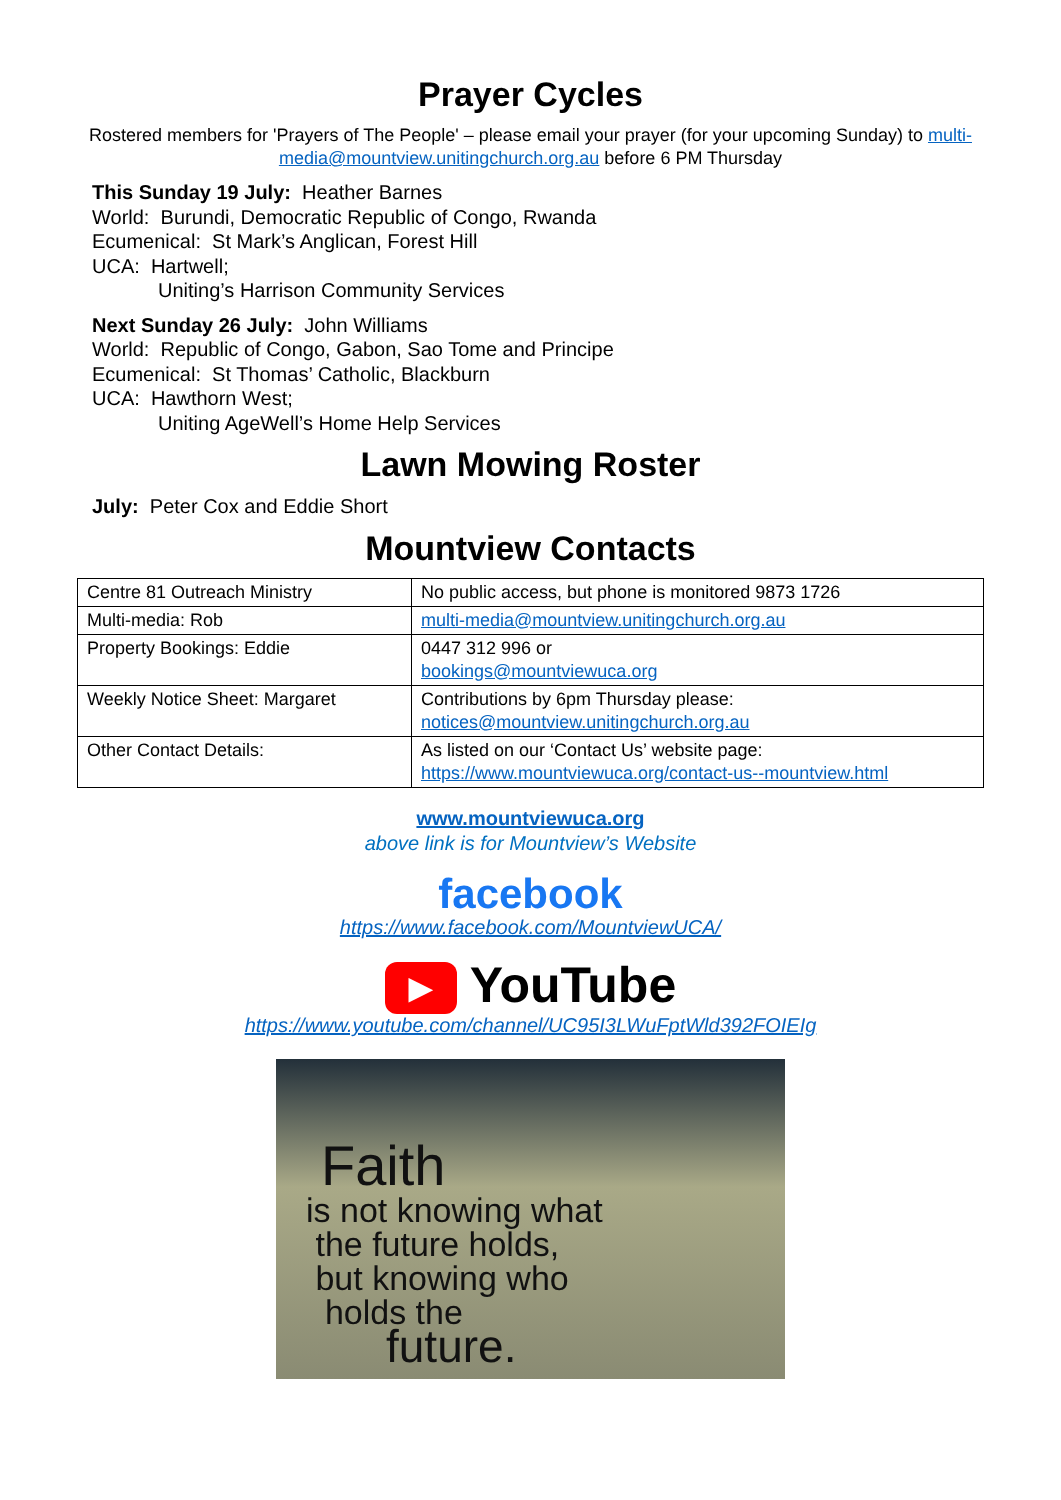Prayer Cycles
Rostered members for 'Prayers of The People' – please email your prayer (for your upcoming Sunday) to multi-media@mountview.unitingchurch.org.au before 6 PM Thursday
This Sunday 19 July: Heather Barnes
World: Burundi, Democratic Republic of Congo, Rwanda
Ecumenical: St Mark’s Anglican, Forest Hill
UCA: Hartwell;
Uniting’s Harrison Community Services
Next Sunday 26 July: John Williams
World: Republic of Congo, Gabon, Sao Tome and Principe
Ecumenical: St Thomas’ Catholic, Blackburn
UCA: Hawthorn West;
Uniting AgeWell’s Home Help Services
Lawn Mowing Roster
July: Peter Cox and Eddie Short
Mountview Contacts
| Centre 81 Outreach Ministry | No public access, but phone is monitored 9873 1726 |
| Multi-media: Rob | multi-media@mountview.unitingchurch.org.au |
| Property Bookings: Eddie | 0447 312 996 or bookings@mountviewuca.org |
| Weekly Notice Sheet: Margaret | Contributions by 6pm Thursday please: notices@mountview.unitingchurch.org.au |
| Other Contact Details: | As listed on our ‘Contact Us’ website page: https://www.mountviewuca.org/contact-us--mountview.html |
www.mountviewuca.org
above link is for Mountview’s Website
facebook
https://www.facebook.com/MountviewUCA/
▶ YouTube
https://www.youtube.com/channel/UC95I3LWuFptWld392FOIEIg
Faith
is not knowing what
the future holds,
but knowing who
holds the
future.